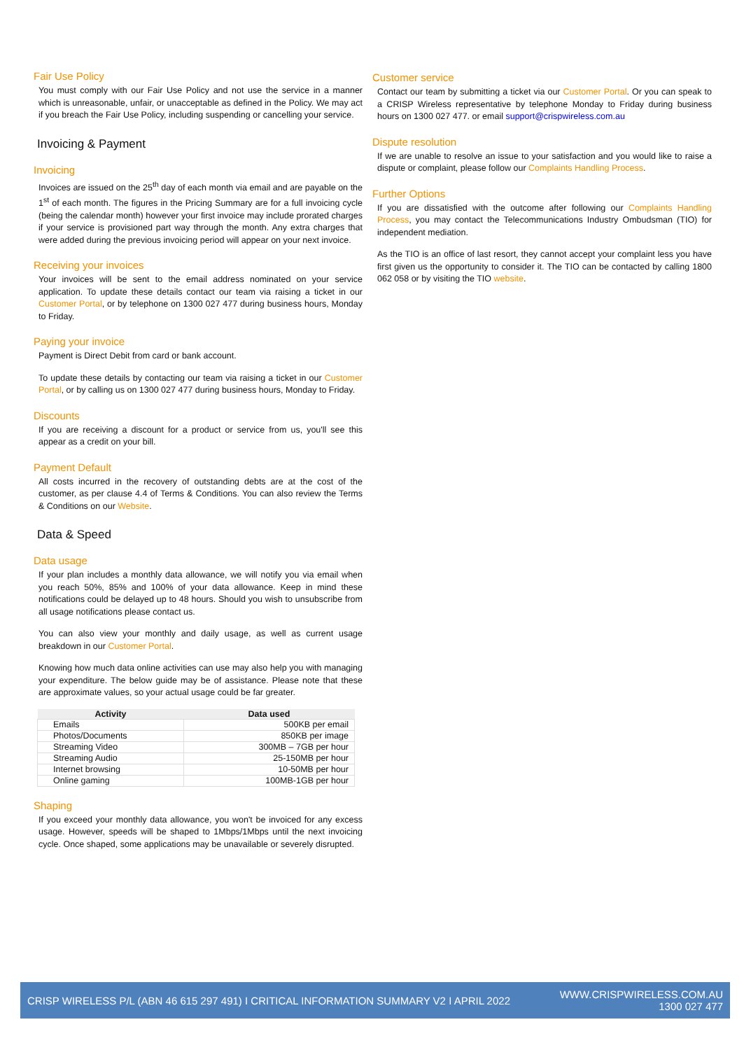Fair Use Policy
You must comply with our Fair Use Policy and not use the service in a manner which is unreasonable, unfair, or unacceptable as defined in the Policy. We may act if you breach the Fair Use Policy, including suspending or cancelling your service.
Invoicing & Payment
Invoicing
Invoices are issued on the 25<sup>th</sup> day of each month via email and are payable on the 1<sup>st</sup> of each month. The figures in the Pricing Summary are for a full invoicing cycle (being the calendar month) however your first invoice may include prorated charges if your service is provisioned part way through the month. Any extra charges that were added during the previous invoicing period will appear on your next invoice.
Receiving your invoices
Your invoices will be sent to the email address nominated on your service application. To update these details contact our team via raising a ticket in our Customer Portal, or by telephone on 1300 027 477 during business hours, Monday to Friday.
Paying your invoice
Payment is Direct Debit from card or bank account.
To update these details by contacting our team via raising a ticket in our Customer Portal, or by calling us on 1300 027 477 during business hours, Monday to Friday.
Discounts
If you are receiving a discount for a product or service from us, you'll see this appear as a credit on your bill.
Payment Default
All costs incurred in the recovery of outstanding debts are at the cost of the customer, as per clause 4.4 of Terms & Conditions. You can also review the Terms & Conditions on our Website.
Data & Speed
Data usage
If your plan includes a monthly data allowance, we will notify you via email when you reach 50%, 85% and 100% of your data allowance. Keep in mind these notifications could be delayed up to 48 hours. Should you wish to unsubscribe from all usage notifications please contact us.
You can also view your monthly and daily usage, as well as current usage breakdown in our Customer Portal.
Knowing how much data online activities can use may also help you with managing your expenditure. The below guide may be of assistance. Please note that these are approximate values, so your actual usage could be far greater.
| Activity | Data used |
| --- | --- |
| Emails | 500KB per email |
| Photos/Documents | 850KB per image |
| Streaming Video | 300MB – 7GB per hour |
| Streaming Audio | 25-150MB per hour |
| Internet browsing | 10-50MB per hour |
| Online gaming | 100MB-1GB per hour |
Shaping
If you exceed your monthly data allowance, you won't be invoiced for any excess usage. However, speeds will be shaped to 1Mbps/1Mbps until the next invoicing cycle. Once shaped, some applications may be unavailable or severely disrupted.
Customer service
Contact our team by submitting a ticket via our Customer Portal. Or you can speak to a CRISP Wireless representative by telephone Monday to Friday during business hours on 1300 027 477. or email support@crispwireless.com.au
Dispute resolution
If we are unable to resolve an issue to your satisfaction and you would like to raise a dispute or complaint, please follow our Complaints Handling Process.
Further Options
If you are dissatisfied with the outcome after following our Complaints Handling Process, you may contact the Telecommunications Industry Ombudsman (TIO) for independent mediation.
As the TIO is an office of last resort, they cannot accept your complaint less you have first given us the opportunity to consider it. The TIO can be contacted by calling 1800 062 058 or by visiting the TIO website.
CRISP WIRELESS P/L (ABN 46 615 297 491) I CRITICAL INFORMATION SUMMARY V2 I APRIL 2022
WWW.CRISPWIRELESS.COM.AU
1300 027 477